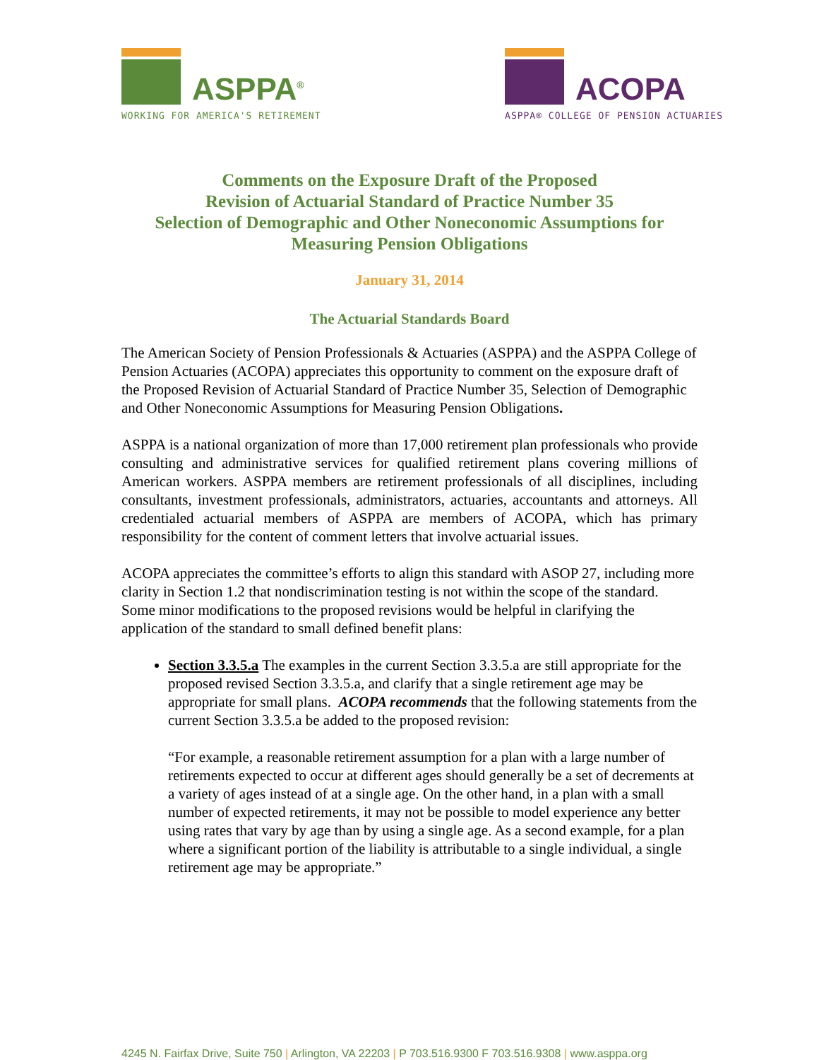ASPPA<sup>®</sup>
WORKING FOR AMERICA'S RETIREMENT
ACOPA
ASPPA® COLLEGE OF PENSION ACTUARIES
Comments on the Exposure Draft of the Proposed
Revision of Actuarial Standard of Practice Number 35
Selection of Demographic and Other Noneconomic Assumptions for
Measuring Pension Obligations
January 31, 2014
The Actuarial Standards Board
The American Society of Pension Professionals & Actuaries (ASPPA) and the ASPPA College of Pension Actuaries (ACOPA) appreciates this opportunity to comment on the exposure draft of the Proposed Revision of Actuarial Standard of Practice Number 35, Selection of Demographic and Other Noneconomic Assumptions for Measuring Pension Obligations.
ASPPA is a national organization of more than 17,000 retirement plan professionals who provide consulting and administrative services for qualified retirement plans covering millions of American workers. ASPPA members are retirement professionals of all disciplines, including consultants, investment professionals, administrators, actuaries, accountants and attorneys. All credentialed actuarial members of ASPPA are members of ACOPA, which has primary responsibility for the content of comment letters that involve actuarial issues.
ACOPA appreciates the committee’s efforts to align this standard with ASOP 27, including more clarity in Section 1.2 that nondiscrimination testing is not within the scope of the standard. Some minor modifications to the proposed revisions would be helpful in clarifying the application of the standard to small defined benefit plans:
Section 3.3.5.a The examples in the current Section 3.3.5.a are still appropriate for the proposed revised Section 3.3.5.a, and clarify that a single retirement age may be appropriate for small plans. ACOPA recommends that the following statements from the current Section 3.3.5.a be added to the proposed revision:
“For example, a reasonable retirement assumption for a plan with a large number of retirements expected to occur at different ages should generally be a set of decrements at a variety of ages instead of at a single age. On the other hand, in a plan with a small number of expected retirements, it may not be possible to model experience any better using rates that vary by age than by using a single age. As a second example, for a plan where a significant portion of the liability is attributable to a single individual, a single retirement age may be appropriate.”
4245 N. Fairfax Drive, Suite 750 | Arlington, VA 22203 | P 703.516.9300 F 703.516.9308 | www.asppa.org